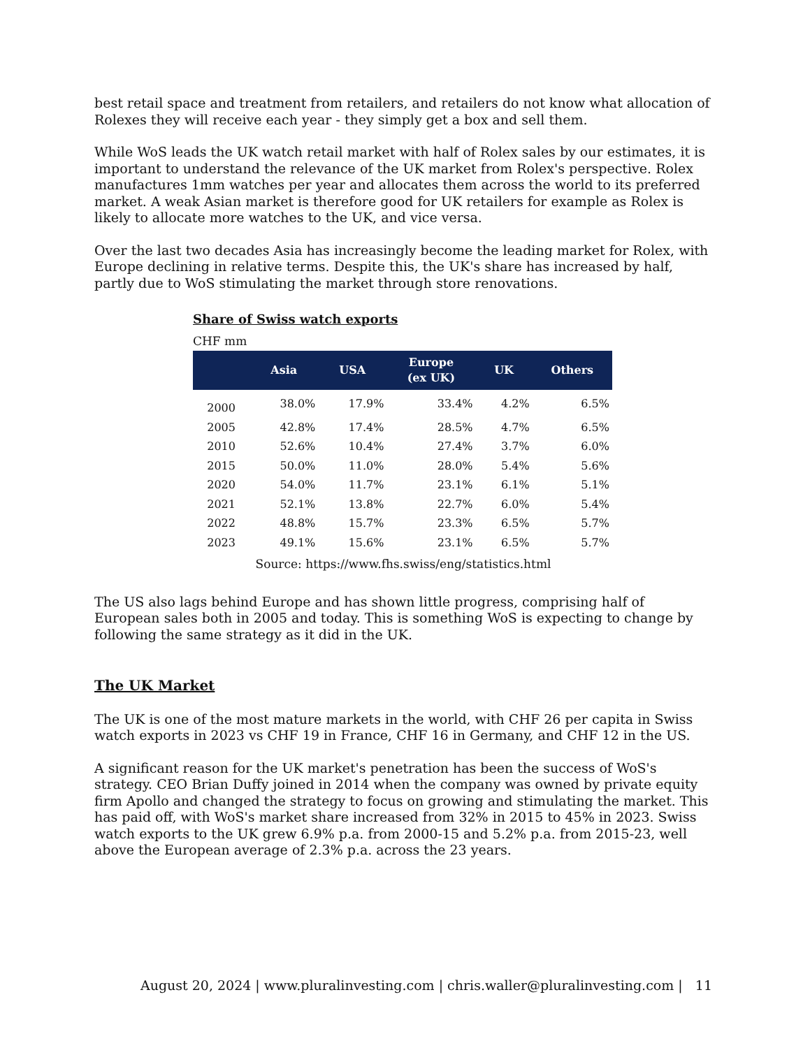best retail space and treatment from retailers, and retailers do not know what allocation of Rolexes they will receive each year - they simply get a box and sell them.
While WoS leads the UK watch retail market with half of Rolex sales by our estimates, it is important to understand the relevance of the UK market from Rolex's perspective. Rolex manufactures 1mm watches per year and allocates them across the world to its preferred market. A weak Asian market is therefore good for UK retailers for example as Rolex is likely to allocate more watches to the UK, and vice versa.
Over the last two decades Asia has increasingly become the leading market for Rolex, with Europe declining in relative terms. Despite this, the UK's share has increased by half, partly due to WoS stimulating the market through store renovations.
Share of Swiss watch exports
CHF mm
| | Asia | USA | Europe (ex UK) | UK | Others |
| --- | --- | --- | --- | --- | --- |
| 2000 | 38.0% | 17.9% | 33.4% | 4.2% | 6.5% |
| 2005 | 42.8% | 17.4% | 28.5% | 4.7% | 6.5% |
| 2010 | 52.6% | 10.4% | 27.4% | 3.7% | 6.0% |
| 2015 | 50.0% | 11.0% | 28.0% | 5.4% | 5.6% |
| 2020 | 54.0% | 11.7% | 23.1% | 6.1% | 5.1% |
| 2021 | 52.1% | 13.8% | 22.7% | 6.0% | 5.4% |
| 2022 | 48.8% | 15.7% | 23.3% | 6.5% | 5.7% |
| 2023 | 49.1% | 15.6% | 23.1% | 6.5% | 5.7% |
Source: https://www.fhs.swiss/eng/statistics.html
The US also lags behind Europe and has shown little progress, comprising half of European sales both in 2005 and today. This is something WoS is expecting to change by following the same strategy as it did in the UK.
The UK Market
The UK is one of the most mature markets in the world, with CHF 26 per capita in Swiss watch exports in 2023 vs CHF 19 in France, CHF 16 in Germany, and CHF 12 in the US.
A significant reason for the UK market's penetration has been the success of WoS's strategy. CEO Brian Duffy joined in 2014 when the company was owned by private equity firm Apollo and changed the strategy to focus on growing and stimulating the market. This has paid off, with WoS's market share increased from 32% in 2015 to 45% in 2023. Swiss watch exports to the UK grew 6.9% p.a. from 2000-15 and 5.2% p.a. from 2015-23, well above the European average of 2.3% p.a. across the 23 years.
August 20, 2024 | www.pluralinvesting.com | chris.waller@pluralinvesting.com | 11